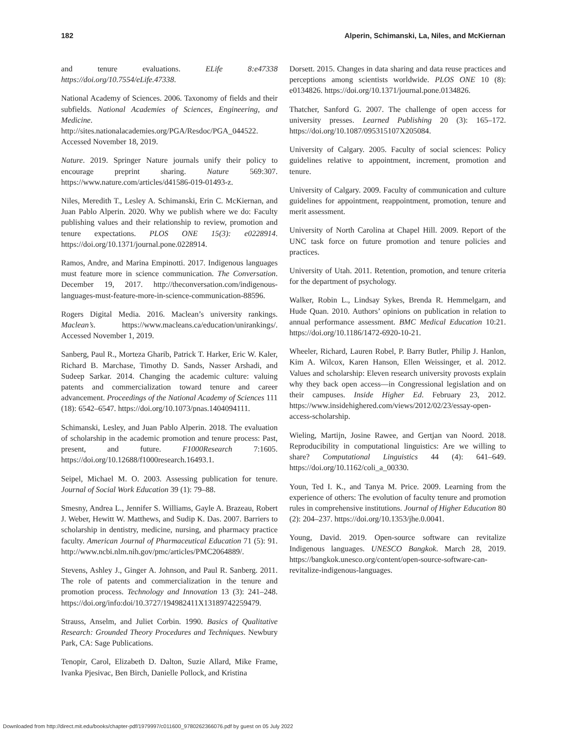182 Alperin, Schimanski, La, Niles, and McKiernan
and tenure evaluations. ELife 8:e47338 https://doi.org/10.7554/eLife.47338.
National Academy of Sciences. 2006. Taxonomy of fields and their subfields. National Academies of Sciences, Engineering, and Medicine. http://sites.nationalacademies.org/PGA/Resdoc/PGA_044522. Accessed November 18, 2019.
Nature. 2019. Springer Nature journals unify their policy to encourage preprint sharing. Nature 569:307. https://www.nature.com/articles/d41586-019-01493-z.
Niles, Meredith T., Lesley A. Schimanski, Erin C. McKiernan, and Juan Pablo Alperin. 2020. Why we publish where we do: Faculty publishing values and their relationship to review, promotion and tenure expectations. PLOS ONE 15(3): e0228914. https://doi.org/10.1371/journal.pone.0228914.
Ramos, Andre, and Marina Empinotti. 2017. Indigenous languages must feature more in science communication. The Conversation. December 19, 2017. http://theconversation.com/indigenous-languages-must-feature-more-in-science-communication-88596.
Rogers Digital Media. 2016. Maclean’s university rankings. Maclean’s. https://www.macleans.ca/education/unirankings/. Accessed November 1, 2019.
Sanberg, Paul R., Morteza Gharib, Patrick T. Harker, Eric W. Kaler, Richard B. Marchase, Timothy D. Sands, Nasser Arshadi, and Sudeep Sarkar. 2014. Changing the academic culture: valuing patents and commercialization toward tenure and career advancement. Proceedings of the National Academy of Sciences 111 (18): 6542–6547. https://doi.org/10.1073/pnas.1404094111.
Schimanski, Lesley, and Juan Pablo Alperin. 2018. The evaluation of scholarship in the academic promotion and tenure process: Past, present, and future. F1000Research 7:1605. https://doi.org/10.12688/f1000research.16493.1.
Seipel, Michael M. O. 2003. Assessing publication for tenure. Journal of Social Work Education 39 (1): 79–88.
Smesny, Andrea L., Jennifer S. Williams, Gayle A. Brazeau, Robert J. Weber, Hewitt W. Matthews, and Sudip K. Das. 2007. Barriers to scholarship in dentistry, medicine, nursing, and pharmacy practice faculty. American Journal of Pharmaceutical Education 71 (5): 91. http://www.ncbi.nlm.nih.gov/pmc/articles/PMC2064889/.
Stevens, Ashley J., Ginger A. Johnson, and Paul R. Sanberg. 2011. The role of patents and commercialization in the tenure and promotion process. Technology and Innovation 13 (3): 241–248. https://doi.org/info:doi/10.3727/194982411X13189742259479.
Strauss, Anselm, and Juliet Corbin. 1990. Basics of Qualitative Research: Grounded Theory Procedures and Techniques. Newbury Park, CA: Sage Publications.
Tenopir, Carol, Elizabeth D. Dalton, Suzie Allard, Mike Frame, Ivanka Pjesivac, Ben Birch, Danielle Pollock, and Kristina
Dorsett. 2015. Changes in data sharing and data reuse practices and perceptions among scientists worldwide. PLOS ONE 10 (8): e0134826. https://doi.org/10.1371/journal.pone.0134826.
Thatcher, Sanford G. 2007. The challenge of open access for university presses. Learned Publishing 20 (3): 165–172. https://doi.org/10.1087/095315107X205084.
University of Calgary. 2005. Faculty of social sciences: Policy guidelines relative to appointment, increment, promotion and tenure.
University of Calgary. 2009. Faculty of communication and culture guidelines for appointment, reappointment, promotion, tenure and merit assessment.
University of North Carolina at Chapel Hill. 2009. Report of the UNC task force on future promotion and tenure policies and practices.
University of Utah. 2011. Retention, promotion, and tenure criteria for the department of psychology.
Walker, Robin L., Lindsay Sykes, Brenda R. Hemmelgarn, and Hude Quan. 2010. Authors’ opinions on publication in relation to annual performance assessment. BMC Medical Education 10:21. https://doi.org/10.1186/1472-6920-10-21.
Wheeler, Richard, Lauren Robel, P. Barry Butler, Philip J. Hanlon, Kim A. Wilcox, Karen Hanson, Ellen Weissinger, et al. 2012. Values and scholarship: Eleven research university provosts explain why they back open access—in Congressional legislation and on their campuses. Inside Higher Ed. February 23, 2012. https://www.insidehighered.com/views/2012/02/23/essay-open-access-scholarship.
Wieling, Martijn, Josine Rawee, and Gertjan van Noord. 2018. Reproducibility in computational linguistics: Are we willing to share? Computational Linguistics 44 (4): 641–649. https://doi.org/10.1162/coli_a_00330.
Youn, Ted I. K., and Tanya M. Price. 2009. Learning from the experience of others: The evolution of faculty tenure and promotion rules in comprehensive institutions. Journal of Higher Education 80 (2): 204–237. https://doi.org/10.1353/jhe.0.0041.
Young, David. 2019. Open-source software can revitalize Indigenous languages. UNESCO Bangkok. March 28, 2019. https://bangkok.unesco.org/content/open-source-software-can-revitalize-indigenous-languages.
Downloaded from http://direct.mit.edu/books/chapter-pdf/1979997/c011600_9780262366076.pdf by guest on 05 July 2022